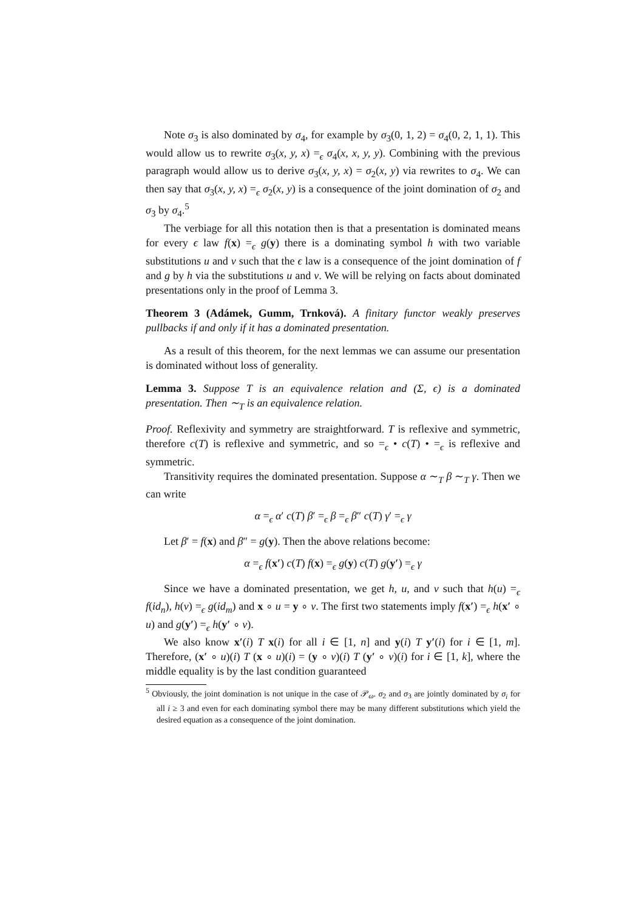Note σ<sub>3</sub> is also dominated by σ<sub>4</sub>, for example by σ<sub>3</sub>(0, 1, 2) = σ<sub>4</sub>(0, 2, 1, 1). This would allow us to rewrite σ<sub>3</sub>(x, y, x) =<sub>ϵ</sub> σ<sub>4</sub>(x, x, y, y). Combining with the previous paragraph would allow us to derive σ<sub>3</sub>(x, y, x) = σ<sub>2</sub>(x, y) via rewrites to σ<sub>4</sub>. We can then say that σ<sub>3</sub>(x, y, x) =<sub>ϵ</sub> σ<sub>2</sub>(x, y) is a consequence of the joint domination of σ<sub>2</sub> and σ<sub>3</sub> by σ<sub>4</sub>.<sup>5</sup>
The verbiage for all this notation then is that a presentation is dominated means for every ϵ law f(x) =<sub>ϵ</sub> g(y) there is a dominating symbol h with two variable substitutions u and v such that the ϵ law is a consequence of the joint domination of f and g by h via the substitutions u and v. We will be relying on facts about dominated presentations only in the proof of Lemma 3.
Theorem 3 (Adámek, Gumm, Trnková). A finitary functor weakly preserves pullbacks if and only if it has a dominated presentation.
As a result of this theorem, for the next lemmas we can assume our presentation is dominated without loss of generality.
Lemma 3. Suppose T is an equivalence relation and (Σ, ϵ) is a dominated presentation. Then ∼<sub>T</sub> is an equivalence relation.
Proof. Reflexivity and symmetry are straightforward. T is reflexive and symmetric, therefore c(T) is reflexive and symmetric, and so =<sub>ϵ</sub> • c(T) • =<sub>ϵ</sub> is reflexive and symmetric.
Transitivity requires the dominated presentation. Suppose α ∼<sub>T</sub> β ∼<sub>T</sub> γ. Then we can write
α =<sub>ϵ</sub> α′ c(T) β′ =<sub>ϵ</sub> β =<sub>ϵ</sub> β″ c(T) γ′ =<sub>ϵ</sub> γ
Let β′ = f(x) and β″ = g(y). Then the above relations become:
α =<sub>ϵ</sub> f(x′) c(T) f(x) =<sub>ϵ</sub> g(y) c(T) g(y′) =<sub>ϵ</sub> γ
Since we have a dominated presentation, we get h, u, and v such that h(u) =<sub>ϵ</sub> f(id<sub>n</sub>), h(v) =<sub>ϵ</sub> g(id<sub>m</sub>) and x ∘ u = y ∘ v. The first two statements imply f(x′) =<sub>ϵ</sub> h(x′ ∘ u) and g(y′) =<sub>ϵ</sub> h(y′ ∘ v).
We also know x′(i) T x(i) for all i ∈ [1, n] and y(i) T y′(i) for i ∈ [1, m]. Therefore, (x′ ∘ u)(i) T (x ∘ u)(i) = (y ∘ v)(i) T (y′ ∘ v)(i) for i ∈ [1, k], where the middle equality is by the last condition guaranteed
<sup>5</sup> Obviously, the joint domination is not unique in the case of 𝒫<sub>ω</sub>. σ<sub>2</sub> and σ<sub>3</sub> are jointly dominated by σ<sub>i</sub> for all i ≥ 3 and even for each dominating symbol there may be many different substitutions which yield the desired equation as a consequence of the joint domination.